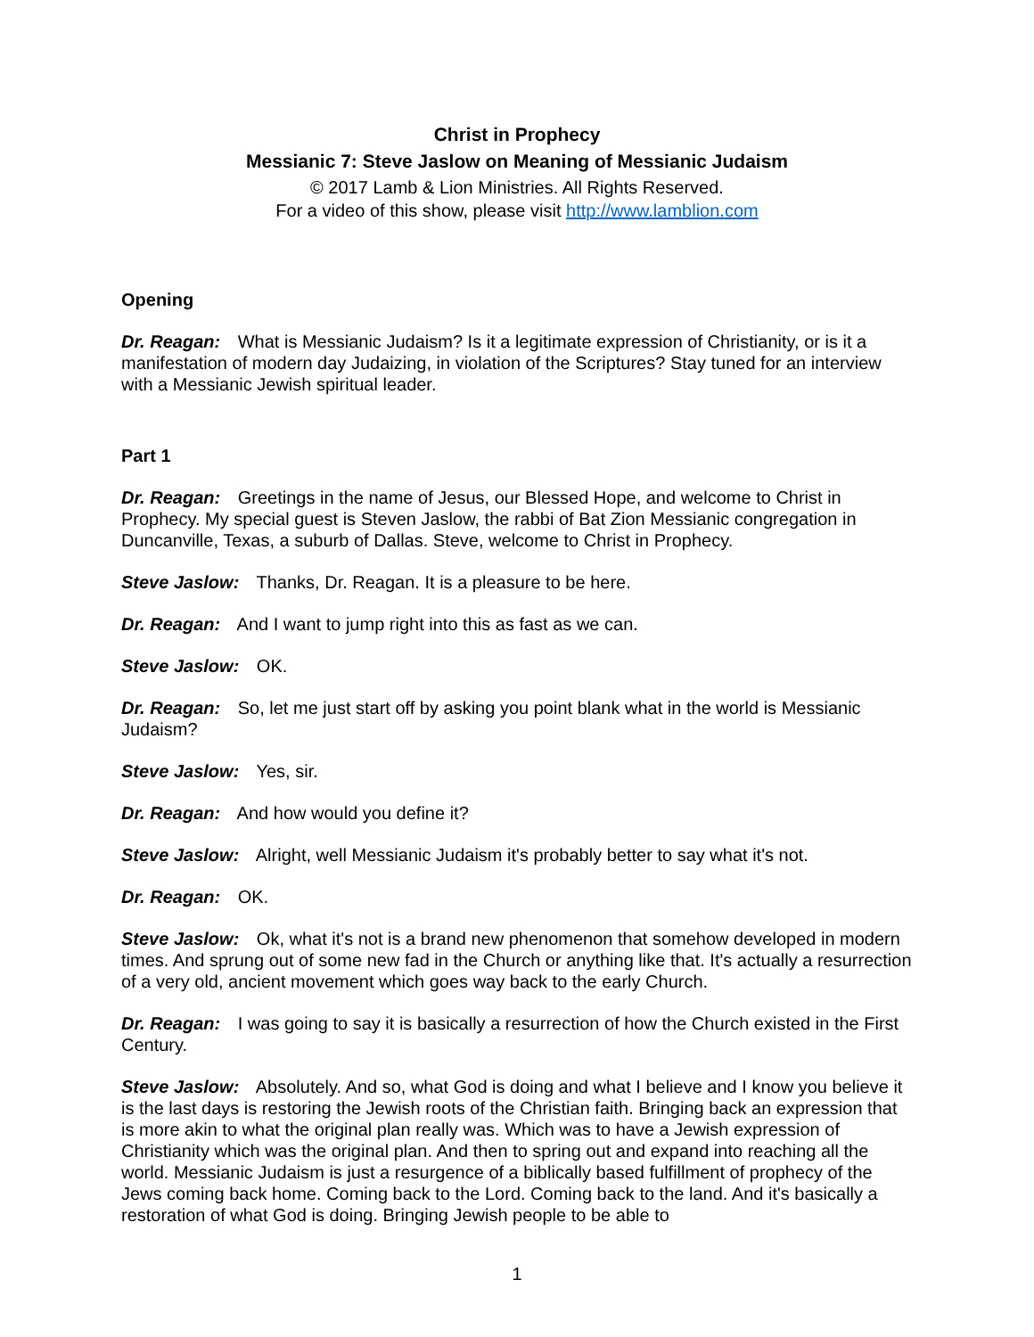Christ in Prophecy
Messianic 7: Steve Jaslow on Meaning of Messianic Judaism
© 2017 Lamb & Lion Ministries. All Rights Reserved.
For a video of this show, please visit http://www.lamblion.com
Opening
Dr. Reagan: What is Messianic Judaism? Is it a legitimate expression of Christianity, or is it a manifestation of modern day Judaizing, in violation of the Scriptures? Stay tuned for an interview with a Messianic Jewish spiritual leader.
Part 1
Dr. Reagan: Greetings in the name of Jesus, our Blessed Hope, and welcome to Christ in Prophecy. My special guest is Steven Jaslow, the rabbi of Bat Zion Messianic congregation in Duncanville, Texas, a suburb of Dallas. Steve, welcome to Christ in Prophecy.
Steve Jaslow: Thanks, Dr. Reagan. It is a pleasure to be here.
Dr. Reagan: And I want to jump right into this as fast as we can.
Steve Jaslow: OK.
Dr. Reagan: So, let me just start off by asking you point blank what in the world is Messianic Judaism?
Steve Jaslow: Yes, sir.
Dr. Reagan: And how would you define it?
Steve Jaslow: Alright, well Messianic Judaism it's probably better to say what it's not.
Dr. Reagan: OK.
Steve Jaslow: Ok, what it's not is a brand new phenomenon that somehow developed in modern times. And sprung out of some new fad in the Church or anything like that. It's actually a resurrection of a very old, ancient movement which goes way back to the early Church.
Dr. Reagan: I was going to say it is basically a resurrection of how the Church existed in the First Century.
Steve Jaslow: Absolutely. And so, what God is doing and what I believe and I know you believe it is the last days is restoring the Jewish roots of the Christian faith. Bringing back an expression that is more akin to what the original plan really was. Which was to have a Jewish expression of Christianity which was the original plan. And then to spring out and expand into reaching all the world. Messianic Judaism is just a resurgence of a biblically based fulfillment of prophecy of the Jews coming back home. Coming back to the Lord. Coming back to the land. And it's basically a restoration of what God is doing. Bringing Jewish people to be able to
1